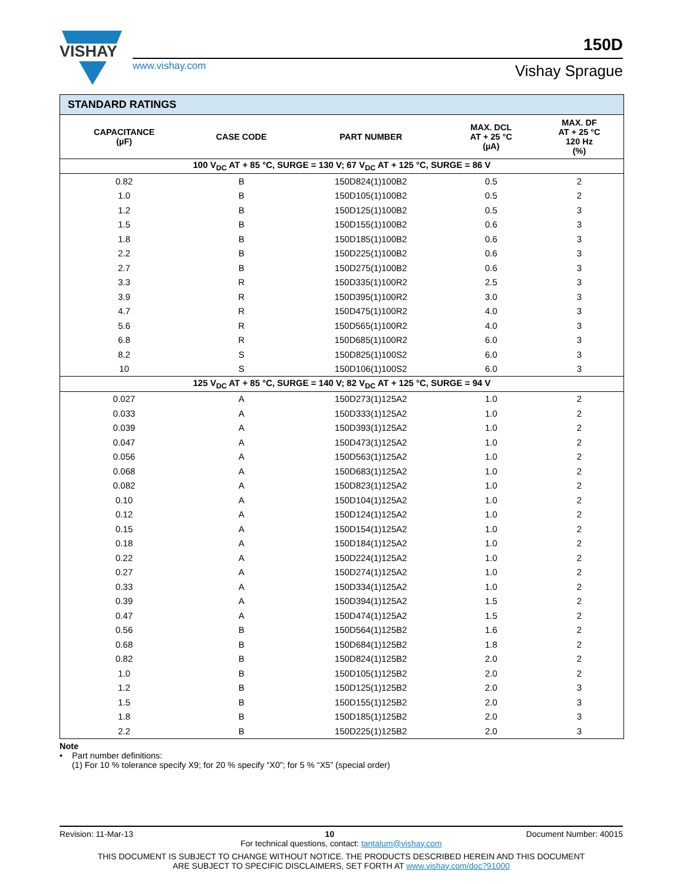VISHAY
150D
www.vishay.com Vishay Sprague
| STANDARD RATINGS | | | | |
| CAPACITANCE (µF) | CASE CODE | PART NUMBER | MAX. DCL AT + 25 °C (µA) | MAX. DF AT + 25 °C 120 Hz (%) |
| 100 V<sub>DC</sub> AT + 85 °C, SURGE = 130 V; 67 V<sub>DC</sub> AT + 125 °C, SURGE = 86 V | | | | |
| 0.82 | B | 150D824(1)100B2 | 0.5 | 2 |
| 1.0 | B | 150D105(1)100B2 | 0.5 | 2 |
| 1.2 | B | 150D125(1)100B2 | 0.5 | 3 |
| 1.5 | B | 150D155(1)100B2 | 0.6 | 3 |
| 1.8 | B | 150D185(1)100B2 | 0.6 | 3 |
| 2.2 | B | 150D225(1)100B2 | 0.6 | 3 |
| 2.7 | B | 150D275(1)100B2 | 0.6 | 3 |
| 3.3 | R | 150D335(1)100R2 | 2.5 | 3 |
| 3.9 | R | 150D395(1)100R2 | 3.0 | 3 |
| 4.7 | R | 150D475(1)100R2 | 4.0 | 3 |
| 5.6 | R | 150D565(1)100R2 | 4.0 | 3 |
| 6.8 | R | 150D685(1)100R2 | 6.0 | 3 |
| 8.2 | S | 150D825(1)100S2 | 6.0 | 3 |
| 10 | S | 150D106(1)100S2 | 6.0 | 3 |
| 125 V<sub>DC</sub> AT + 85 °C, SURGE = 140 V; 82 V<sub>DC</sub> AT + 125 °C, SURGE = 94 V | | | | |
| 0.027 | A | 150D273(1)125A2 | 1.0 | 2 |
| 0.033 | A | 150D333(1)125A2 | 1.0 | 2 |
| 0.039 | A | 150D393(1)125A2 | 1.0 | 2 |
| 0.047 | A | 150D473(1)125A2 | 1.0 | 2 |
| 0.056 | A | 150D563(1)125A2 | 1.0 | 2 |
| 0.068 | A | 150D683(1)125A2 | 1.0 | 2 |
| 0.082 | A | 150D823(1)125A2 | 1.0 | 2 |
| 0.10 | A | 150D104(1)125A2 | 1.0 | 2 |
| 0.12 | A | 150D124(1)125A2 | 1.0 | 2 |
| 0.15 | A | 150D154(1)125A2 | 1.0 | 2 |
| 0.18 | A | 150D184(1)125A2 | 1.0 | 2 |
| 0.22 | A | 150D224(1)125A2 | 1.0 | 2 |
| 0.27 | A | 150D274(1)125A2 | 1.0 | 2 |
| 0.33 | A | 150D334(1)125A2 | 1.0 | 2 |
| 0.39 | A | 150D394(1)125A2 | 1.5 | 2 |
| 0.47 | A | 150D474(1)125A2 | 1.5 | 2 |
| 0.56 | B | 150D564(1)125B2 | 1.6 | 2 |
| 0.68 | B | 150D684(1)125B2 | 1.8 | 2 |
| 0.82 | B | 150D824(1)125B2 | 2.0 | 2 |
| 1.0 | B | 150D105(1)125B2 | 2.0 | 2 |
| 1.2 | B | 150D125(1)125B2 | 2.0 | 3 |
| 1.5 | B | 150D155(1)125B2 | 2.0 | 3 |
| 1.8 | B | 150D185(1)125B2 | 2.0 | 3 |
| 2.2 | B | 150D225(1)125B2 | 2.0 | 3 |
Note
• Part number definitions:
(1) For 10 % tolerance specify X9; for 20 % specify “X0”; for 5 % “X5” (special order)
Revision: 11-Mar-13 10 Document Number: 40015
For technical questions, contact: tantalum@vishay.com
THIS DOCUMENT IS SUBJECT TO CHANGE WITHOUT NOTICE. THE PRODUCTS DESCRIBED HEREIN AND THIS DOCUMENT
ARE SUBJECT TO SPECIFIC DISCLAIMERS, SET FORTH AT www.vishay.com/doc?91000